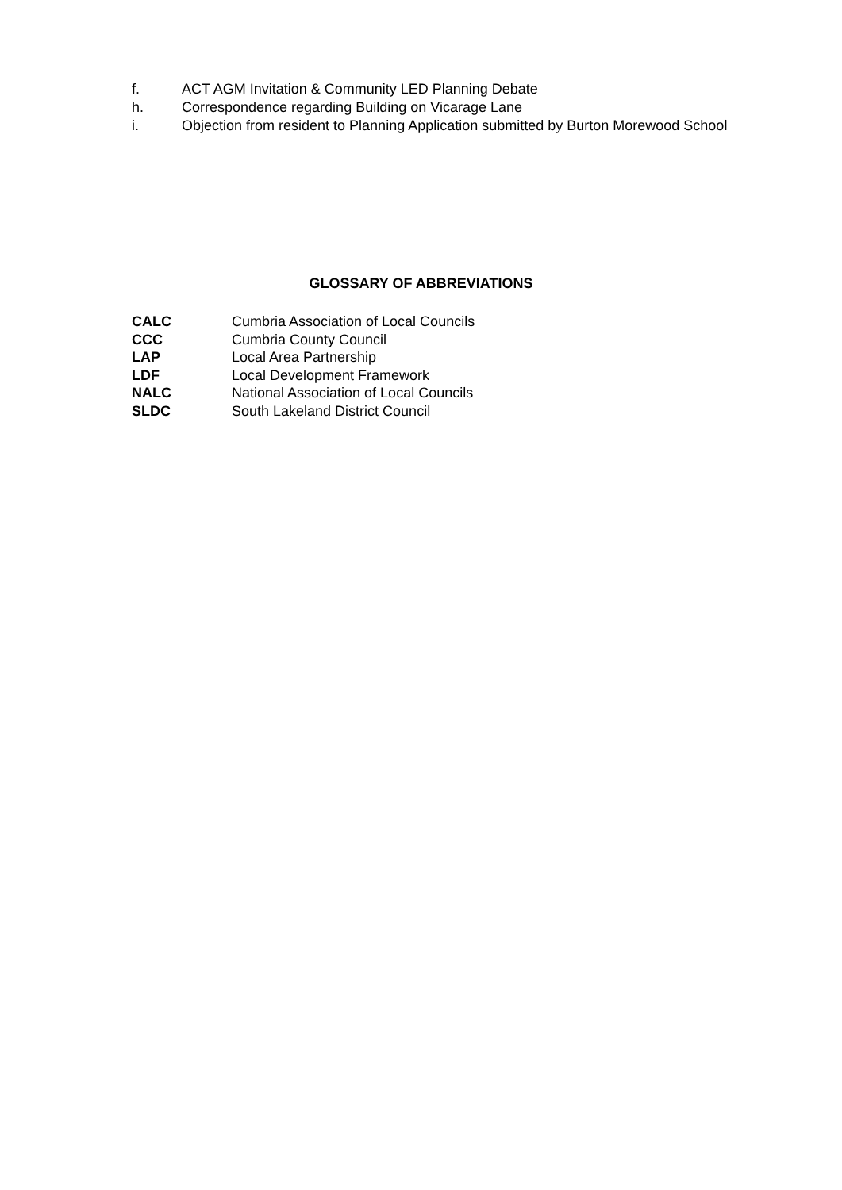f. ACT AGM Invitation & Community LED Planning Debate
h. Correspondence regarding Building on Vicarage Lane
i. Objection from resident to Planning Application submitted by Burton Morewood School
GLOSSARY OF ABBREVIATIONS
CALC Cumbria Association of Local Councils
CCC Cumbria County Council
LAP Local Area Partnership
LDF Local Development Framework
NALC National Association of Local Councils
SLDC South Lakeland District Council